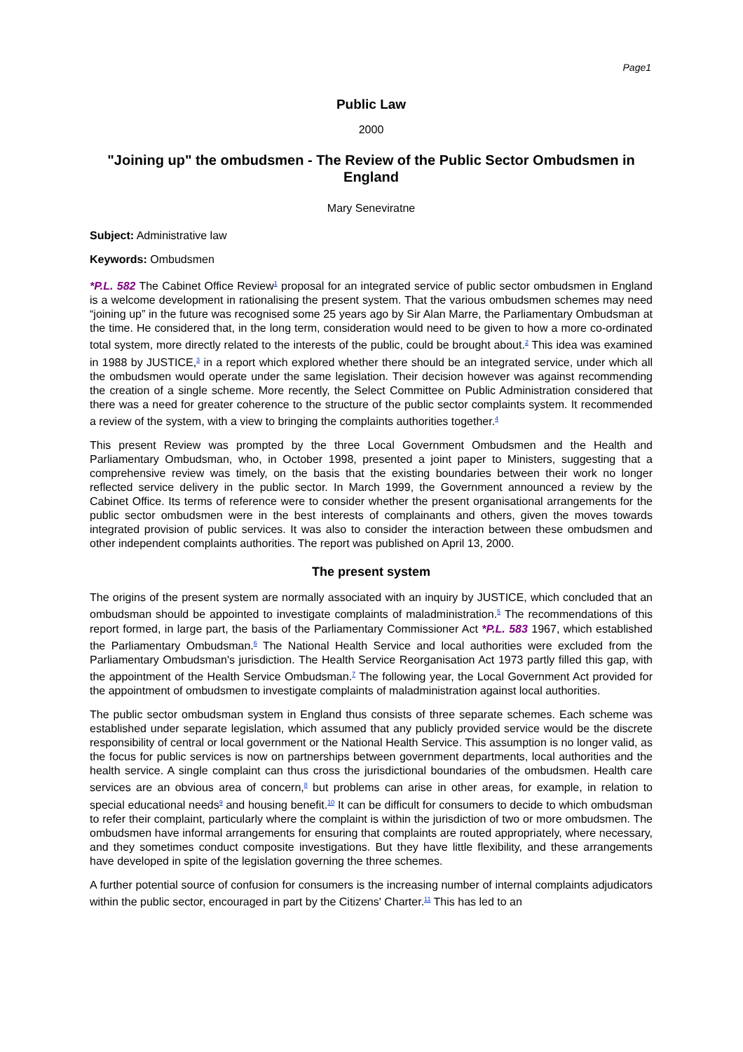Page1
Public Law
2000
"Joining up" the ombudsmen - The Review of the Public Sector Ombudsmen in England
Mary Seneviratne
Subject: Administrative law
Keywords: Ombudsmen
*P.L. 582 The Cabinet Office Review<sup>1</sup> proposal for an integrated service of public sector ombudsmen in England is a welcome development in rationalising the present system. That the various ombudsmen schemes may need “joining up” in the future was recognised some 25 years ago by Sir Alan Marre, the Parliamentary Ombudsman at the time. He considered that, in the long term, consideration would need to be given to how a more co-ordinated total system, more directly related to the interests of the public, could be brought about.<sup>2</sup> This idea was examined in 1988 by JUSTICE,<sup>3</sup> in a report which explored whether there should be an integrated service, under which all the ombudsmen would operate under the same legislation. Their decision however was against recommending the creation of a single scheme. More recently, the Select Committee on Public Administration considered that there was a need for greater coherence to the structure of the public sector complaints system. It recommended a review of the system, with a view to bringing the complaints authorities together.<sup>4</sup>
This present Review was prompted by the three Local Government Ombudsmen and the Health and Parliamentary Ombudsman, who, in October 1998, presented a joint paper to Ministers, suggesting that a comprehensive review was timely, on the basis that the existing boundaries between their work no longer reflected service delivery in the public sector. In March 1999, the Government announced a review by the Cabinet Office. Its terms of reference were to consider whether the present organisational arrangements for the public sector ombudsmen were in the best interests of complainants and others, given the moves towards integrated provision of public services. It was also to consider the interaction between these ombudsmen and other independent complaints authorities. The report was published on April 13, 2000.
The present system
The origins of the present system are normally associated with an inquiry by JUSTICE, which concluded that an ombudsman should be appointed to investigate complaints of maladministration.<sup>5</sup> The recommendations of this report formed, in large part, the basis of the Parliamentary Commissioner Act *P.L. 583 1967, which established the Parliamentary Ombudsman.<sup>6</sup> The National Health Service and local authorities were excluded from the Parliamentary Ombudsman's jurisdiction. The Health Service Reorganisation Act 1973 partly filled this gap, with the appointment of the Health Service Ombudsman.<sup>7</sup> The following year, the Local Government Act provided for the appointment of ombudsmen to investigate complaints of maladministration against local authorities.
The public sector ombudsman system in England thus consists of three separate schemes. Each scheme was established under separate legislation, which assumed that any publicly provided service would be the discrete responsibility of central or local government or the National Health Service. This assumption is no longer valid, as the focus for public services is now on partnerships between government departments, local authorities and the health service. A single complaint can thus cross the jurisdictional boundaries of the ombudsmen. Health care services are an obvious area of concern,<sup>8</sup> but problems can arise in other areas, for example, in relation to special educational needs<sup>9</sup> and housing benefit.<sup>10</sup> It can be difficult for consumers to decide to which ombudsman to refer their complaint, particularly where the complaint is within the jurisdiction of two or more ombudsmen. The ombudsmen have informal arrangements for ensuring that complaints are routed appropriately, where necessary, and they sometimes conduct composite investigations. But they have little flexibility, and these arrangements have developed in spite of the legislation governing the three schemes.
A further potential source of confusion for consumers is the increasing number of internal complaints adjudicators within the public sector, encouraged in part by the Citizens' Charter.<sup>11</sup> This has led to an